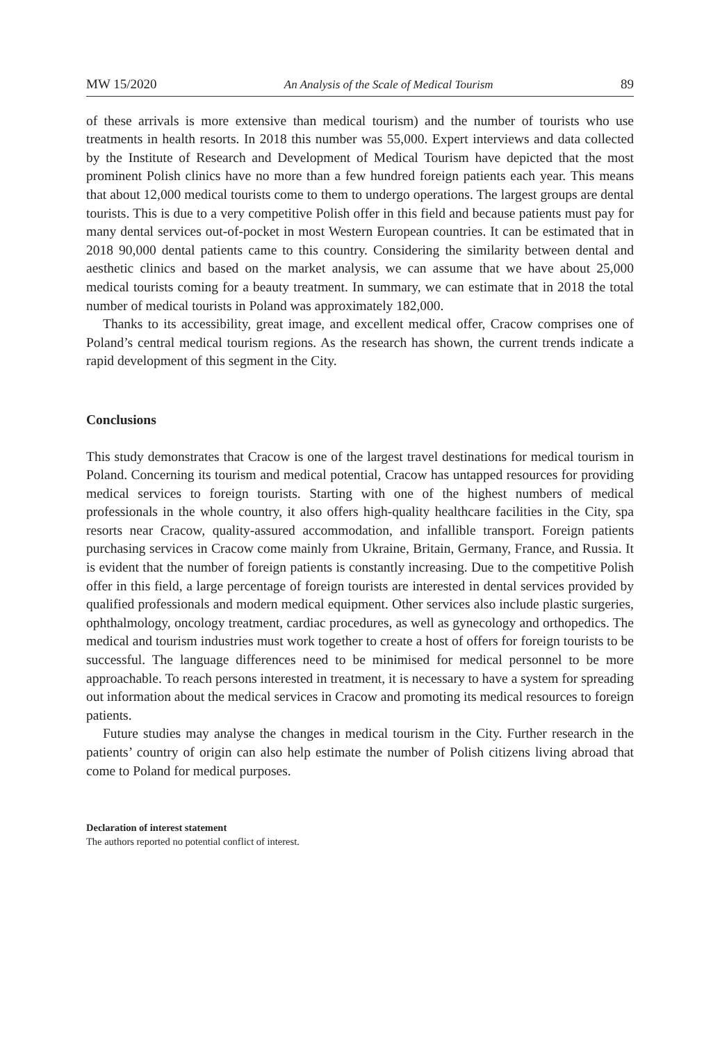MW 15/2020 An Analysis of the Scale of Medical Tourism 89
of these arrivals is more extensive than medical tourism) and the number of tourists who use treatments in health resorts. In 2018 this number was 55,000. Expert interviews and data collected by the Institute of Research and Development of Medical Tourism have depicted that the most prominent Polish clinics have no more than a few hundred foreign patients each year. This means that about 12,000 medical tourists come to them to undergo operations. The largest groups are dental tourists. This is due to a very competitive Polish offer in this field and because patients must pay for many dental services out-of-pocket in most Western European countries. It can be estimated that in 2018 90,000 dental patients came to this country. Considering the similarity between dental and aesthetic clinics and based on the market analysis, we can assume that we have about 25,000 medical tourists coming for a beauty treatment. In summary, we can estimate that in 2018 the total number of medical tourists in Poland was approximately 182,000.
Thanks to its accessibility, great image, and excellent medical offer, Cracow comprises one of Poland’s central medical tourism regions. As the research has shown, the current trends indicate a rapid development of this segment in the City.
Conclusions
This study demonstrates that Cracow is one of the largest travel destinations for medical tourism in Poland. Concerning its tourism and medical potential, Cracow has untapped resources for providing medical services to foreign tourists. Starting with one of the highest numbers of medical professionals in the whole country, it also offers high-quality healthcare facilities in the City, spa resorts near Cracow, quality-assured accommodation, and infallible transport. Foreign patients purchasing services in Cracow come mainly from Ukraine, Britain, Germany, France, and Russia. It is evident that the number of foreign patients is constantly increasing. Due to the competitive Polish offer in this field, a large percentage of foreign tourists are interested in dental services provided by qualified professionals and modern medical equipment. Other services also include plastic surgeries, ophthalmology, oncology treatment, cardiac procedures, as well as gynecology and orthopedics. The medical and tourism industries must work together to create a host of offers for foreign tourists to be successful. The language differences need to be minimised for medical personnel to be more approachable. To reach persons interested in treatment, it is necessary to have a system for spreading out information about the medical services in Cracow and promoting its medical resources to foreign patients.
Future studies may analyse the changes in medical tourism in the City. Further research in the patients’ country of origin can also help estimate the number of Polish citizens living abroad that come to Poland for medical purposes.
Declaration of interest statement
The authors reported no potential conflict of interest.